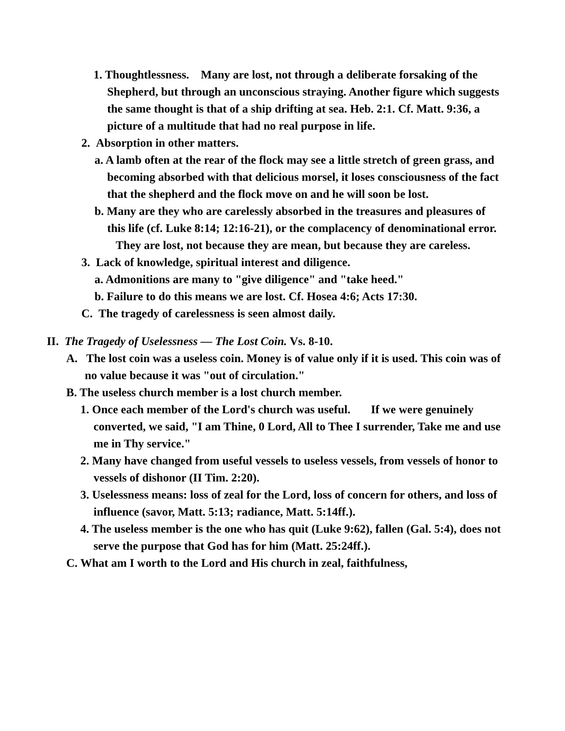1. Thoughtlessness. Many are lost, not through a deliberate forsaking of the Shepherd, but through an unconscious straying. Another figure which suggests the same thought is that of a ship drifting at sea. Heb. 2:1. Cf. Matt. 9:36, a picture of a multitude that had no real purpose in life.
2. Absorption in other matters.
a. A lamb often at the rear of the flock may see a little stretch of green grass, and becoming absorbed with that delicious morsel, it loses consciousness of the fact that the shepherd and the flock move on and he will soon be lost.
b. Many are they who are carelessly absorbed in the treasures and pleasures of this life (cf. Luke 8:14; 12:16-21), or the complacency of denominational error. They are lost, not because they are mean, but because they are careless.
3. Lack of knowledge, spiritual interest and diligence.
a. Admonitions are many to "give diligence" and "take heed."
b. Failure to do this means we are lost. Cf. Hosea 4:6; Acts 17:30.
C. The tragedy of carelessness is seen almost daily.
II. The Tragedy of Uselessness — The Lost Coin. Vs. 8-10.
A. The lost coin was a useless coin. Money is of value only if it is used. This coin was of no value because it was "out of circulation."
B. The useless church member is a lost church member.
1. Once each member of the Lord's church was useful. If we were genuinely converted, we said, "I am Thine, 0 Lord, All to Thee I surrender, Take me and use me in Thy service."
2. Many have changed from useful vessels to useless vessels, from vessels of honor to vessels of dishonor (II Tim. 2:20).
3. Uselessness means: loss of zeal for the Lord, loss of concern for others, and loss of influence (savor, Matt. 5:13; radiance, Matt. 5:14ff.).
4. The useless member is the one who has quit (Luke 9:62), fallen (Gal. 5:4), does not serve the purpose that God has for him (Matt. 25:24ff.).
C. What am I worth to the Lord and His church in zeal, faithfulness,